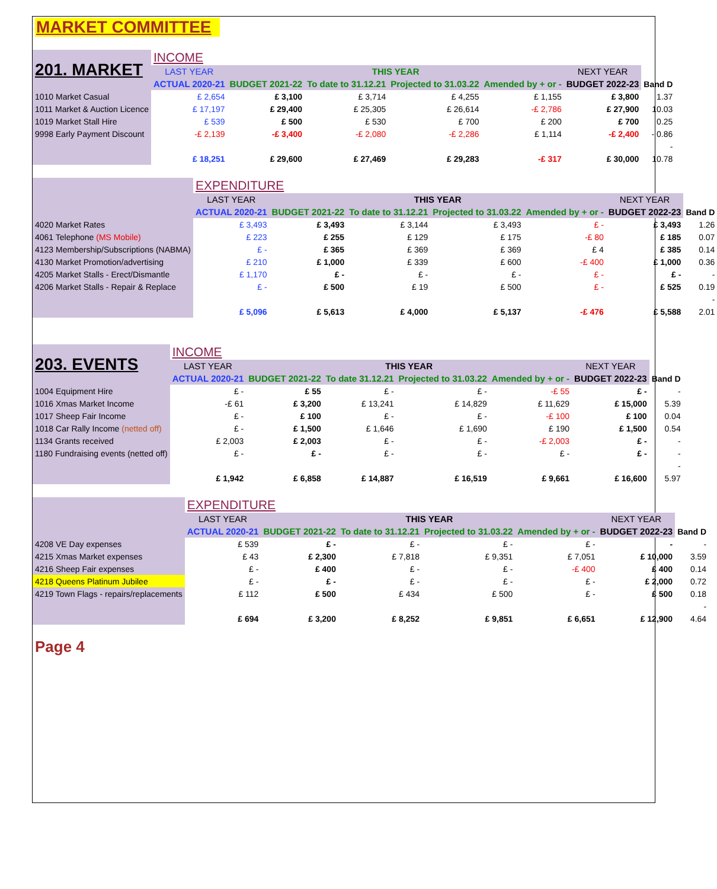MARKET COMMITTEE
| 201. MARKET | INCOME | | | | | | |
| --- | --- | --- | --- | --- | --- | --- | --- |
| | LAST YEAR | THIS YEAR | | | | NEXT YEAR | |
| | ACTUAL 2020-21 | BUDGET 2021-22 | To date to 31.12.21 | Projected to 31.03.22 | Amended by + or - | BUDGET 2022-23 | Band D |
| 1010 Market Casual | £ 2,654 | £ 3,100 | £ 3,714 | £ 4,255 | £ 1,155 | £ 3,800 | 1.37 |
| 1011 Market & Auction Licence | £ 17,197 | £ 29,400 | £ 25,305 | £ 26,614 | -£ 2,786 | £ 27,900 | 10.03 |
| 1019 Market Stall Hire | £ 539 | £ 500 | £ 530 | £ 700 | £ 200 | £ 700 | 0.25 |
| 9998 Early Payment Discount | -£ 2,139 | -£ 3,400 | -£ 2,080 | -£ 2,286 | £ 1,114 | -£ 2,400 | - 0.86 |
| | | | | | | | - |
| | £ 18,251 | £ 29,600 | £ 27,469 | £ 29,283 | -£ 317 | £ 30,000 | 10.78 |
| | EXPENDITURE | | | | | | |
| --- | --- | --- | --- | --- | --- | --- | --- |
| | LAST YEAR | THIS YEAR | | | | NEXT YEAR | |
| | ACTUAL 2020-21 | BUDGET 2021-22 | To date to 31.12.21 | Projected to 31.03.22 | Amended by + or - | BUDGET 2022-23 | Band D |
| 4020 Market Rates | £ 3,493 | £ 3,493 | £ 3,144 | £ 3,493 | £ - | £ 3,493 | 1.26 |
| 4061 Telephone (MS Mobile) | £ 223 | £ 255 | £ 129 | £ 175 | -£ 80 | £ 185 | 0.07 |
| 4123 Membership/Subscriptions (NABMA) | £ - | £ 365 | £ 369 | £ 369 | £ 4 | £ 385 | 0.14 |
| 4130 Market Promotion/advertising | £ 210 | £ 1,000 | £ 339 | £ 600 | -£ 400 | £ 1,000 | 0.36 |
| 4205 Market Stalls - Erect/Dismantle | £ 1,170 | £ - | £ - | £ - | £ - | £ - | - |
| 4206 Market Stalls - Repair & Replace | £ - | £ 500 | £ 19 | £ 500 | £ - | £ 525 | 0.19 |
| | | | | | | | - |
| | £ 5,096 | £ 5,613 | £ 4,000 | £ 5,137 | -£ 476 | £ 5,588 | 2.01 |
| 203. EVENTS | INCOME | | | | | | |
| --- | --- | --- | --- | --- | --- | --- | --- |
| | LAST YEAR | THIS YEAR | | | | NEXT YEAR | |
| | ACTUAL 2020-21 | BUDGET 2021-22 | To date 31.12.21 | Projected to 31.03.22 | Amended by + or - | BUDGET 2022-23 | Band D |
| 1004 Equipment Hire | £ - | £ 55 | £ - | £ - | -£ 55 | £ - | - |
| 1016 Xmas Market Income | -£ 61 | £ 3,200 | £ 13,241 | £ 14,829 | £ 11,629 | £ 15,000 | 5.39 |
| 1017 Sheep Fair Income | £ - | £ 100 | £ - | £ - | -£ 100 | £ 100 | 0.04 |
| 1018 Car Rally Income (netted off) | £ - | £ 1,500 | £ 1,646 | £ 1,690 | £ 190 | £ 1,500 | 0.54 |
| 1134 Grants received | £ 2,003 | £ 2,003 | £ - | £ - | -£ 2,003 | £ - | - |
| 1180 Fundraising events (netted off) | £ - | £ - | £ - | £ - | £ - | £ - | - |
| | | | | | | | - |
| | £ 1,942 | £ 6,858 | £ 14,887 | £ 16,519 | £ 9,661 | £ 16,600 | 5.97 |
| | EXPENDITURE | | | | | | |
| --- | --- | --- | --- | --- | --- | --- | --- |
| | LAST YEAR | THIS YEAR | | | | NEXT YEAR | |
| | ACTUAL 2020-21 | BUDGET 2021-22 | To date to 31.12.21 | Projected to 31.03.22 | Amended by + or - | BUDGET 2022-23 | Band D |
| 4208 VE Day expenses | £ 539 | £ - | £ - | £ - | £ - | - | - |
| 4215 Xmas Market expenses | £ 43 | £ 2,300 | £ 7,818 | £ 9,351 | £ 7,051 | £ 10,000 | 3.59 |
| 4216 Sheep Fair expenses | £ - | £ 400 | £ - | £ - | -£ 400 | £ 400 | 0.14 |
| 4218 Queens Platinum Jubilee | £ - | £ - | £ - | £ - | £ - | £ 2,000 | 0.72 |
| 4219 Town Flags - repairs/replacements | £ 112 | £ 500 | £ 434 | £ 500 | £ - | £ 500 | 0.18 |
| | | | | | | | - |
| | £ 694 | £ 3,200 | £ 8,252 | £ 9,851 | £ 6,651 | £ 12,900 | 4.64 |
Page 4